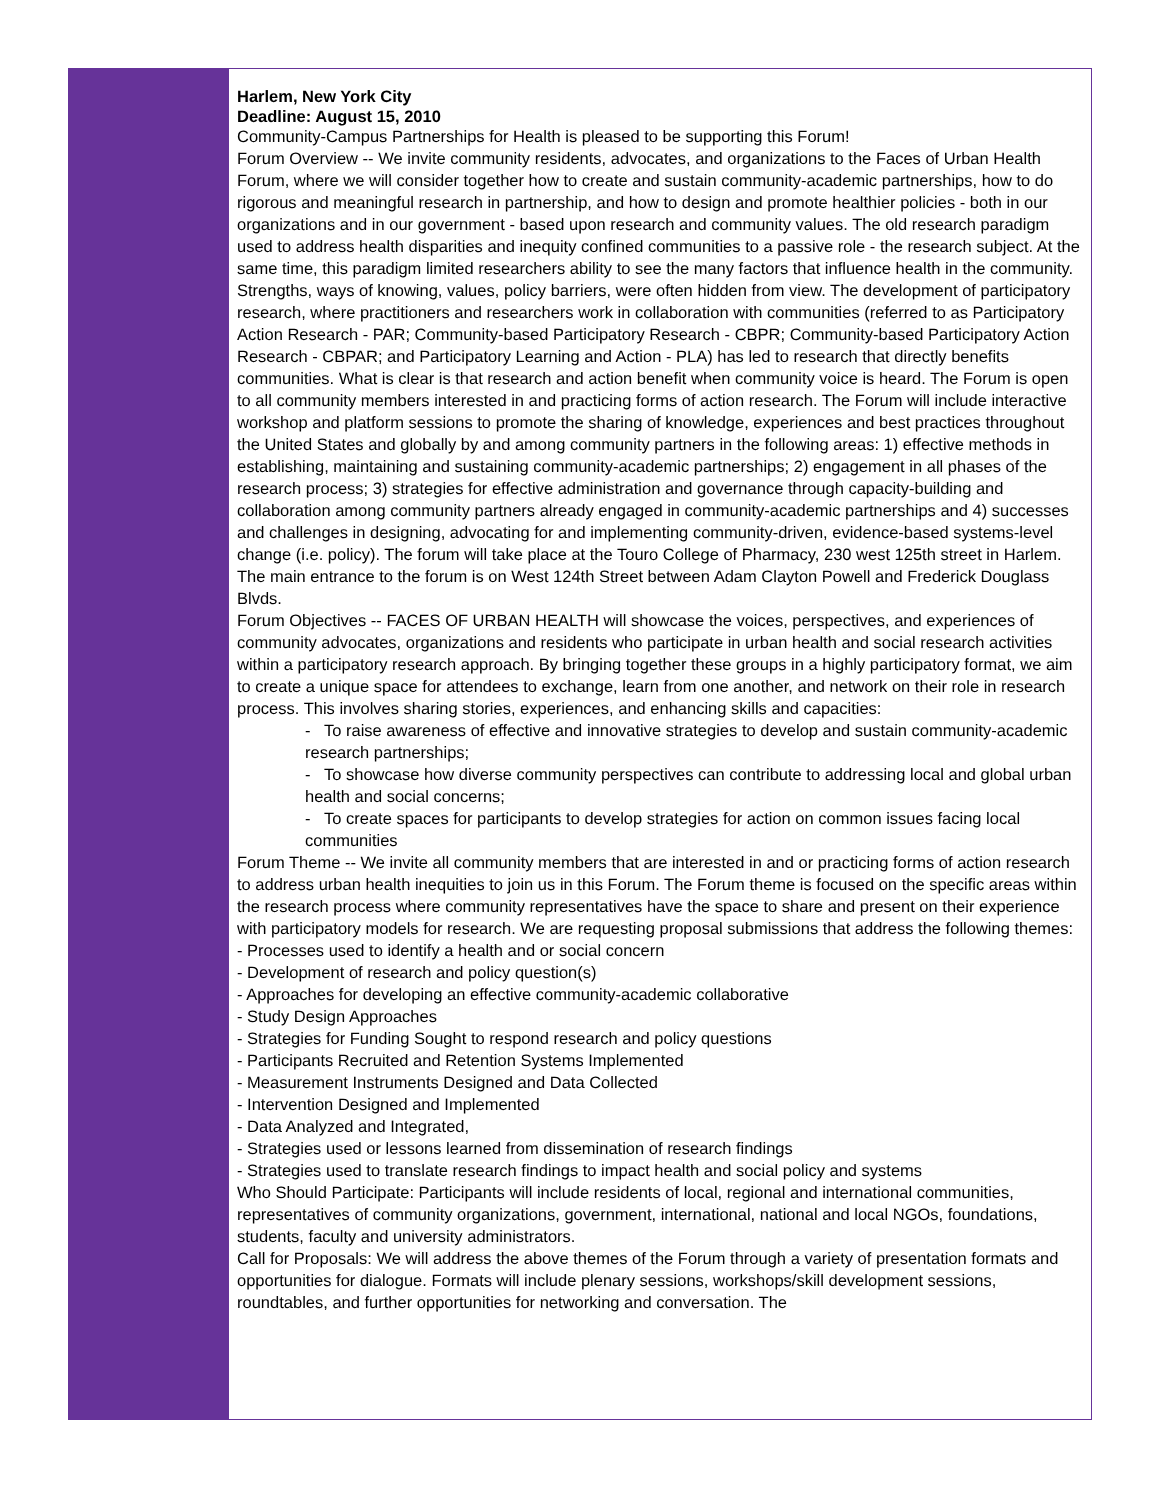Harlem, New York City
Deadline: August 15, 2010
Community-Campus Partnerships for Health is pleased to be supporting this Forum!
Forum Overview -- We invite community residents, advocates, and organizations to the Faces of Urban Health Forum, where we will consider together how to create and sustain community-academic partnerships, how to do rigorous and meaningful research in partnership, and how to design and promote healthier policies - both in our organizations and in our government - based upon research and community values. The old research paradigm used to address health disparities and inequity confined communities to a passive role - the research subject. At the same time, this paradigm limited researchers ability to see the many factors that influence health in the community. Strengths, ways of knowing, values, policy barriers, were often hidden from view. The development of participatory research, where practitioners and researchers work in collaboration with communities (referred to as Participatory Action Research - PAR; Community-based Participatory Research - CBPR; Community-based Participatory Action Research - CBPAR; and Participatory Learning and Action - PLA) has led to research that directly benefits communities. What is clear is that research and action benefit when community voice is heard. The Forum is open to all community members interested in and practicing forms of action research. The Forum will include interactive workshop and platform sessions to promote the sharing of knowledge, experiences and best practices throughout the United States and globally by and among community partners in the following areas: 1) effective methods in establishing, maintaining and sustaining community-academic partnerships; 2) engagement in all phases of the research process; 3) strategies for effective administration and governance through capacity-building and collaboration among community partners already engaged in community-academic partnerships and 4) successes and challenges in designing, advocating for and implementing community-driven, evidence-based systems-level change (i.e. policy). The forum will take place at the Touro College of Pharmacy, 230 west 125th street in Harlem. The main entrance to the forum is on West 124th Street between Adam Clayton Powell and Frederick Douglass Blvds.
Forum Objectives -- FACES OF URBAN HEALTH will showcase the voices, perspectives, and experiences of community advocates, organizations and residents who participate in urban health and social research activities within a participatory research approach. By bringing together these groups in a highly participatory format, we aim to create a unique space for attendees to exchange, learn from one another, and network on their role in research process. This involves sharing stories, experiences, and enhancing skills and capacities:
- To raise awareness of effective and innovative strategies to develop and sustain community-academic research partnerships;
- To showcase how diverse community perspectives can contribute to addressing local and global urban health and social concerns;
- To create spaces for participants to develop strategies for action on common issues facing local communities
Forum Theme -- We invite all community members that are interested in and or practicing forms of action research to address urban health inequities to join us in this Forum. The Forum theme is focused on the specific areas within the research process where community representatives have the space to share and present on their experience with participatory models for research. We are requesting proposal submissions that address the following themes:
- Processes used to identify a health and or social concern
- Development of research and policy question(s)
- Approaches for developing an effective community-academic collaborative
- Study Design Approaches
- Strategies for Funding Sought to respond research and policy questions
- Participants Recruited and Retention Systems Implemented
- Measurement Instruments Designed and Data Collected
- Intervention Designed and Implemented
- Data Analyzed and Integrated,
- Strategies used or lessons learned from dissemination of research findings
- Strategies used to translate research findings to impact health and social policy and systems
Who Should Participate: Participants will include residents of local, regional and international communities, representatives of community organizations, government, international, national and local NGOs, foundations, students, faculty and university administrators.
Call for Proposals: We will address the above themes of the Forum through a variety of presentation formats and opportunities for dialogue. Formats will include plenary sessions, workshops/skill development sessions, roundtables, and further opportunities for networking and conversation. The